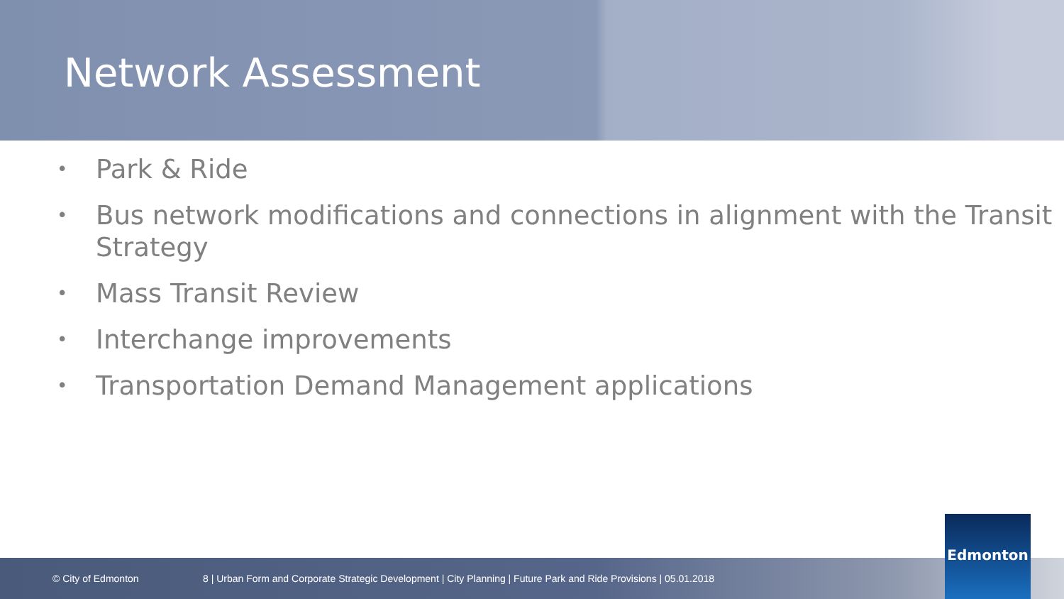Network Assessment
• Park & Ride
• Bus network modifications and connections in alignment with the Transit Strategy
• Mass Transit Review
• Interchange improvements
• Transportation Demand Management applications
© City of Edmonton 8 | Urban Form and Corporate Strategic Development | City Planning | Future Park and Ride Provisions | 05.01.2018
Edmonton